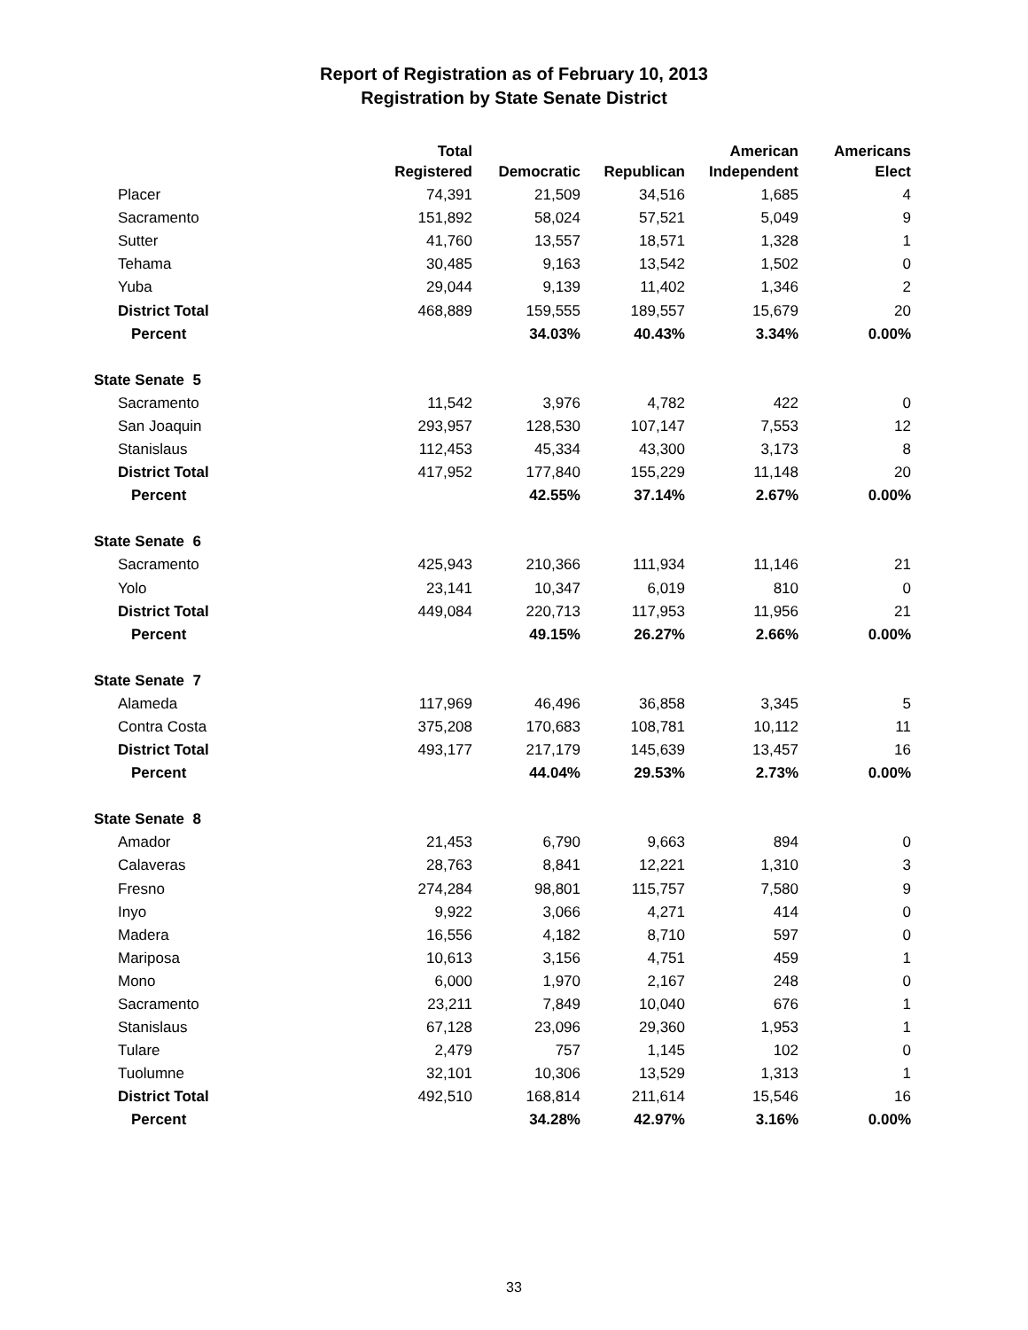Report of Registration as of February 10, 2013
Registration by State Senate District
| | Total | | | American | Americans |
| --- | --- | --- | --- | --- | --- |
| | Registered | Democratic | Republican | Independent | Elect |
| Placer | 74,391 | 21,509 | 34,516 | 1,685 | 4 |
| Sacramento | 151,892 | 58,024 | 57,521 | 5,049 | 9 |
| Sutter | 41,760 | 13,557 | 18,571 | 1,328 | 1 |
| Tehama | 30,485 | 9,163 | 13,542 | 1,502 | 0 |
| Yuba | 29,044 | 9,139 | 11,402 | 1,346 | 2 |
| District Total | 468,889 | 159,555 | 189,557 | 15,679 | 20 |
| Percent | | 34.03% | 40.43% | 3.34% | 0.00% |
| State Senate 5 | | | | | |
| Sacramento | 11,542 | 3,976 | 4,782 | 422 | 0 |
| San Joaquin | 293,957 | 128,530 | 107,147 | 7,553 | 12 |
| Stanislaus | 112,453 | 45,334 | 43,300 | 3,173 | 8 |
| District Total | 417,952 | 177,840 | 155,229 | 11,148 | 20 |
| Percent | | 42.55% | 37.14% | 2.67% | 0.00% |
| State Senate 6 | | | | | |
| Sacramento | 425,943 | 210,366 | 111,934 | 11,146 | 21 |
| Yolo | 23,141 | 10,347 | 6,019 | 810 | 0 |
| District Total | 449,084 | 220,713 | 117,953 | 11,956 | 21 |
| Percent | | 49.15% | 26.27% | 2.66% | 0.00% |
| State Senate 7 | | | | | |
| Alameda | 117,969 | 46,496 | 36,858 | 3,345 | 5 |
| Contra Costa | 375,208 | 170,683 | 108,781 | 10,112 | 11 |
| District Total | 493,177 | 217,179 | 145,639 | 13,457 | 16 |
| Percent | | 44.04% | 29.53% | 2.73% | 0.00% |
| State Senate 8 | | | | | |
| Amador | 21,453 | 6,790 | 9,663 | 894 | 0 |
| Calaveras | 28,763 | 8,841 | 12,221 | 1,310 | 3 |
| Fresno | 274,284 | 98,801 | 115,757 | 7,580 | 9 |
| Inyo | 9,922 | 3,066 | 4,271 | 414 | 0 |
| Madera | 16,556 | 4,182 | 8,710 | 597 | 0 |
| Mariposa | 10,613 | 3,156 | 4,751 | 459 | 1 |
| Mono | 6,000 | 1,970 | 2,167 | 248 | 0 |
| Sacramento | 23,211 | 7,849 | 10,040 | 676 | 1 |
| Stanislaus | 67,128 | 23,096 | 29,360 | 1,953 | 1 |
| Tulare | 2,479 | 757 | 1,145 | 102 | 0 |
| Tuolumne | 32,101 | 10,306 | 13,529 | 1,313 | 1 |
| District Total | 492,510 | 168,814 | 211,614 | 15,546 | 16 |
| Percent | | 34.28% | 42.97% | 3.16% | 0.00% |
33